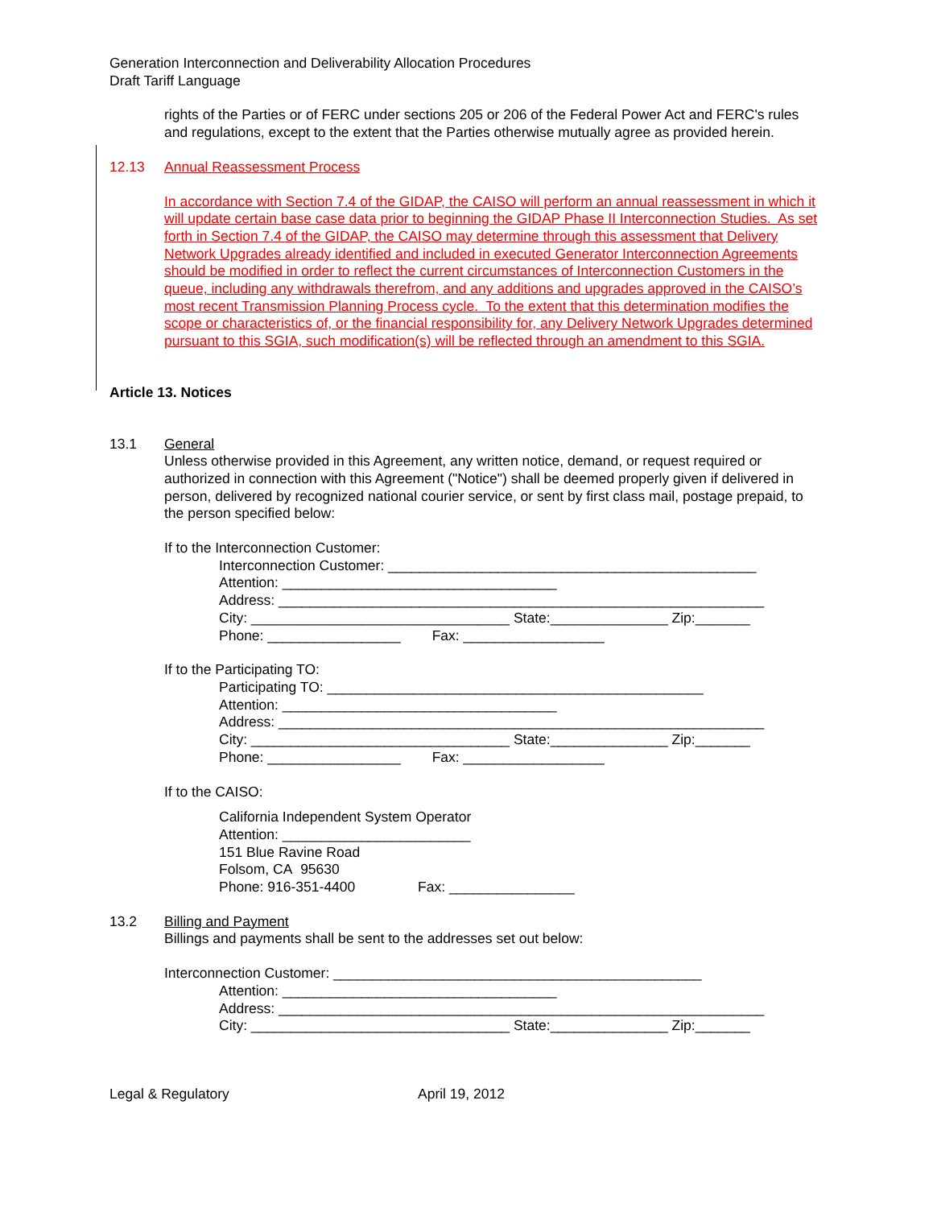Generation Interconnection and Deliverability Allocation Procedures
Draft Tariff Language
rights of the Parties or of FERC under sections 205 or 206 of the Federal Power Act and FERC's rules and regulations, except to the extent that the Parties otherwise mutually agree as provided herein.
12.13 Annual Reassessment Process
In accordance with Section 7.4 of the GIDAP, the CAISO will perform an annual reassessment in which it will update certain base case data prior to beginning the GIDAP Phase II Interconnection Studies. As set forth in Section 7.4 of the GIDAP, the CAISO may determine through this assessment that Delivery Network Upgrades already identified and included in executed Generator Interconnection Agreements should be modified in order to reflect the current circumstances of Interconnection Customers in the queue, including any withdrawals therefrom, and any additions and upgrades approved in the CAISO’s most recent Transmission Planning Process cycle. To the extent that this determination modifies the scope or characteristics of, or the financial responsibility for, any Delivery Network Upgrades determined pursuant to this SGIA, such modification(s) will be reflected through an amendment to this SGIA.
Article 13. Notices
13.1 General
Unless otherwise provided in this Agreement, any written notice, demand, or request required or authorized in connection with this Agreement ("Notice") shall be deemed properly given if delivered in person, delivered by recognized national courier service, or sent by first class mail, postage prepaid, to the person specified below:
If to the Interconnection Customer:
Interconnection Customer: _______________________________________________
Attention: ___________________________________
Address: ______________________________________________________________
City: _________________________________ State:_______________ Zip:_______
Phone: _________________ Fax: __________________
If to the Participating TO:
Participating TO: ________________________________________________
Attention: ___________________________________
Address: ______________________________________________________________
City: _________________________________ State:_______________ Zip:_______
Phone: _________________ Fax: __________________
If to the CAISO:
California Independent System Operator
Attention: ________________________
151 Blue Ravine Road
Folsom, CA 95630
Phone: 916-351-4400 Fax: ________________
13.2 Billing and Payment
Billings and payments shall be sent to the addresses set out below:
Interconnection Customer: _______________________________________________
Attention: ___________________________________
Address: ______________________________________________________________
City: _________________________________ State:_______________ Zip:_______
Legal & Regulatory April 19, 2012